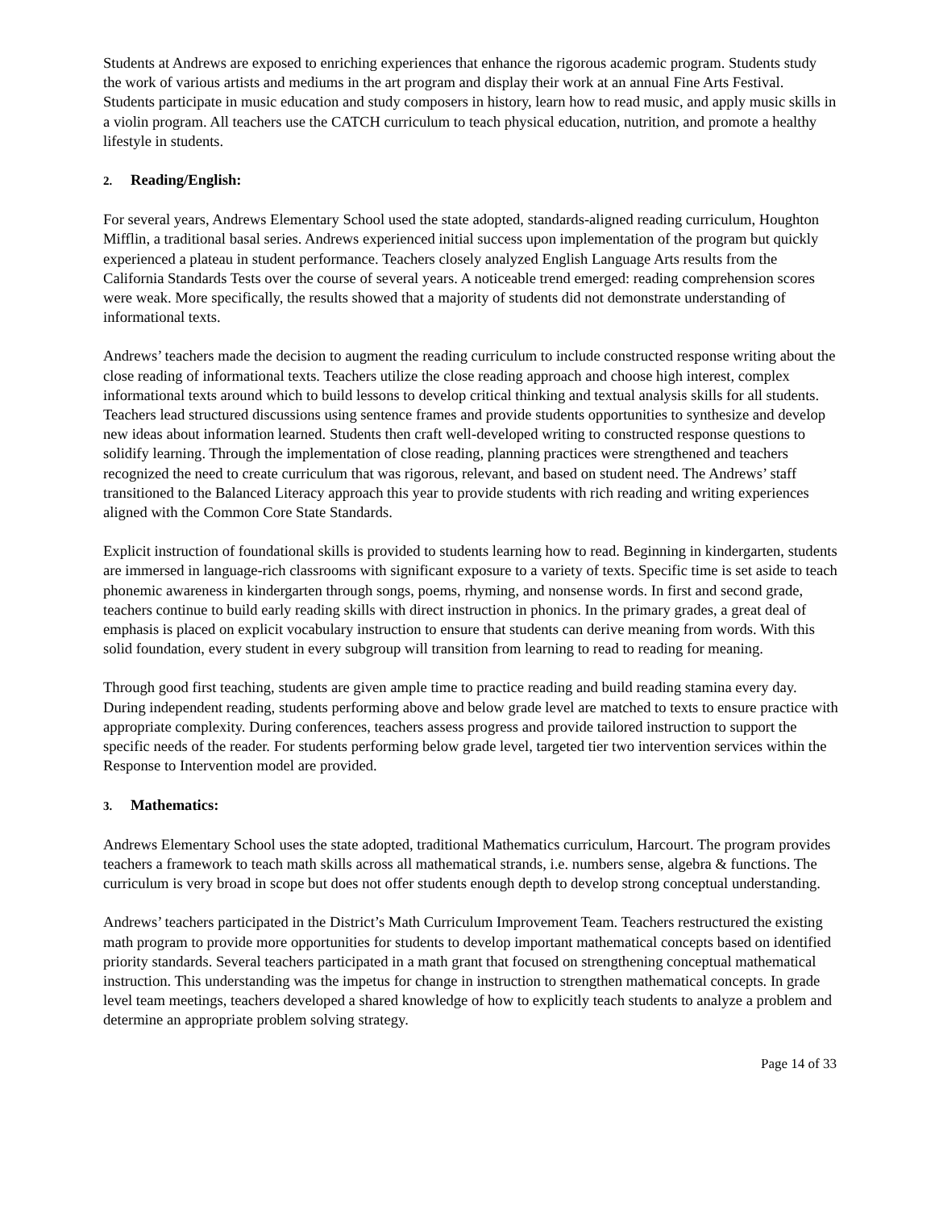Students at Andrews are exposed to enriching experiences that enhance the rigorous academic program. Students study the work of various artists and mediums in the art program and display their work at an annual Fine Arts Festival. Students participate in music education and study composers in history, learn how to read music, and apply music skills in a violin program. All teachers use the CATCH curriculum to teach physical education, nutrition, and promote a healthy lifestyle in students.
2. Reading/English:
For several years, Andrews Elementary School used the state adopted, standards-aligned reading curriculum, Houghton Mifflin, a traditional basal series. Andrews experienced initial success upon implementation of the program but quickly experienced a plateau in student performance. Teachers closely analyzed English Language Arts results from the California Standards Tests over the course of several years. A noticeable trend emerged: reading comprehension scores were weak. More specifically, the results showed that a majority of students did not demonstrate understanding of informational texts.
Andrews’ teachers made the decision to augment the reading curriculum to include constructed response writing about the close reading of informational texts. Teachers utilize the close reading approach and choose high interest, complex informational texts around which to build lessons to develop critical thinking and textual analysis skills for all students. Teachers lead structured discussions using sentence frames and provide students opportunities to synthesize and develop new ideas about information learned. Students then craft well-developed writing to constructed response questions to solidify learning. Through the implementation of close reading, planning practices were strengthened and teachers recognized the need to create curriculum that was rigorous, relevant, and based on student need. The Andrews’ staff transitioned to the Balanced Literacy approach this year to provide students with rich reading and writing experiences aligned with the Common Core State Standards.
Explicit instruction of foundational skills is provided to students learning how to read. Beginning in kindergarten, students are immersed in language-rich classrooms with significant exposure to a variety of texts. Specific time is set aside to teach phonemic awareness in kindergarten through songs, poems, rhyming, and nonsense words. In first and second grade, teachers continue to build early reading skills with direct instruction in phonics. In the primary grades, a great deal of emphasis is placed on explicit vocabulary instruction to ensure that students can derive meaning from words. With this solid foundation, every student in every subgroup will transition from learning to read to reading for meaning.
Through good first teaching, students are given ample time to practice reading and build reading stamina every day. During independent reading, students performing above and below grade level are matched to texts to ensure practice with appropriate complexity. During conferences, teachers assess progress and provide tailored instruction to support the specific needs of the reader. For students performing below grade level, targeted tier two intervention services within the Response to Intervention model are provided.
3. Mathematics:
Andrews Elementary School uses the state adopted, traditional Mathematics curriculum, Harcourt. The program provides teachers a framework to teach math skills across all mathematical strands, i.e. numbers sense, algebra & functions. The curriculum is very broad in scope but does not offer students enough depth to develop strong conceptual understanding.
Andrews’ teachers participated in the District’s Math Curriculum Improvement Team. Teachers restructured the existing math program to provide more opportunities for students to develop important mathematical concepts based on identified priority standards. Several teachers participated in a math grant that focused on strengthening conceptual mathematical instruction. This understanding was the impetus for change in instruction to strengthen mathematical concepts. In grade level team meetings, teachers developed a shared knowledge of how to explicitly teach students to analyze a problem and determine an appropriate problem solving strategy.
Page 14 of 33